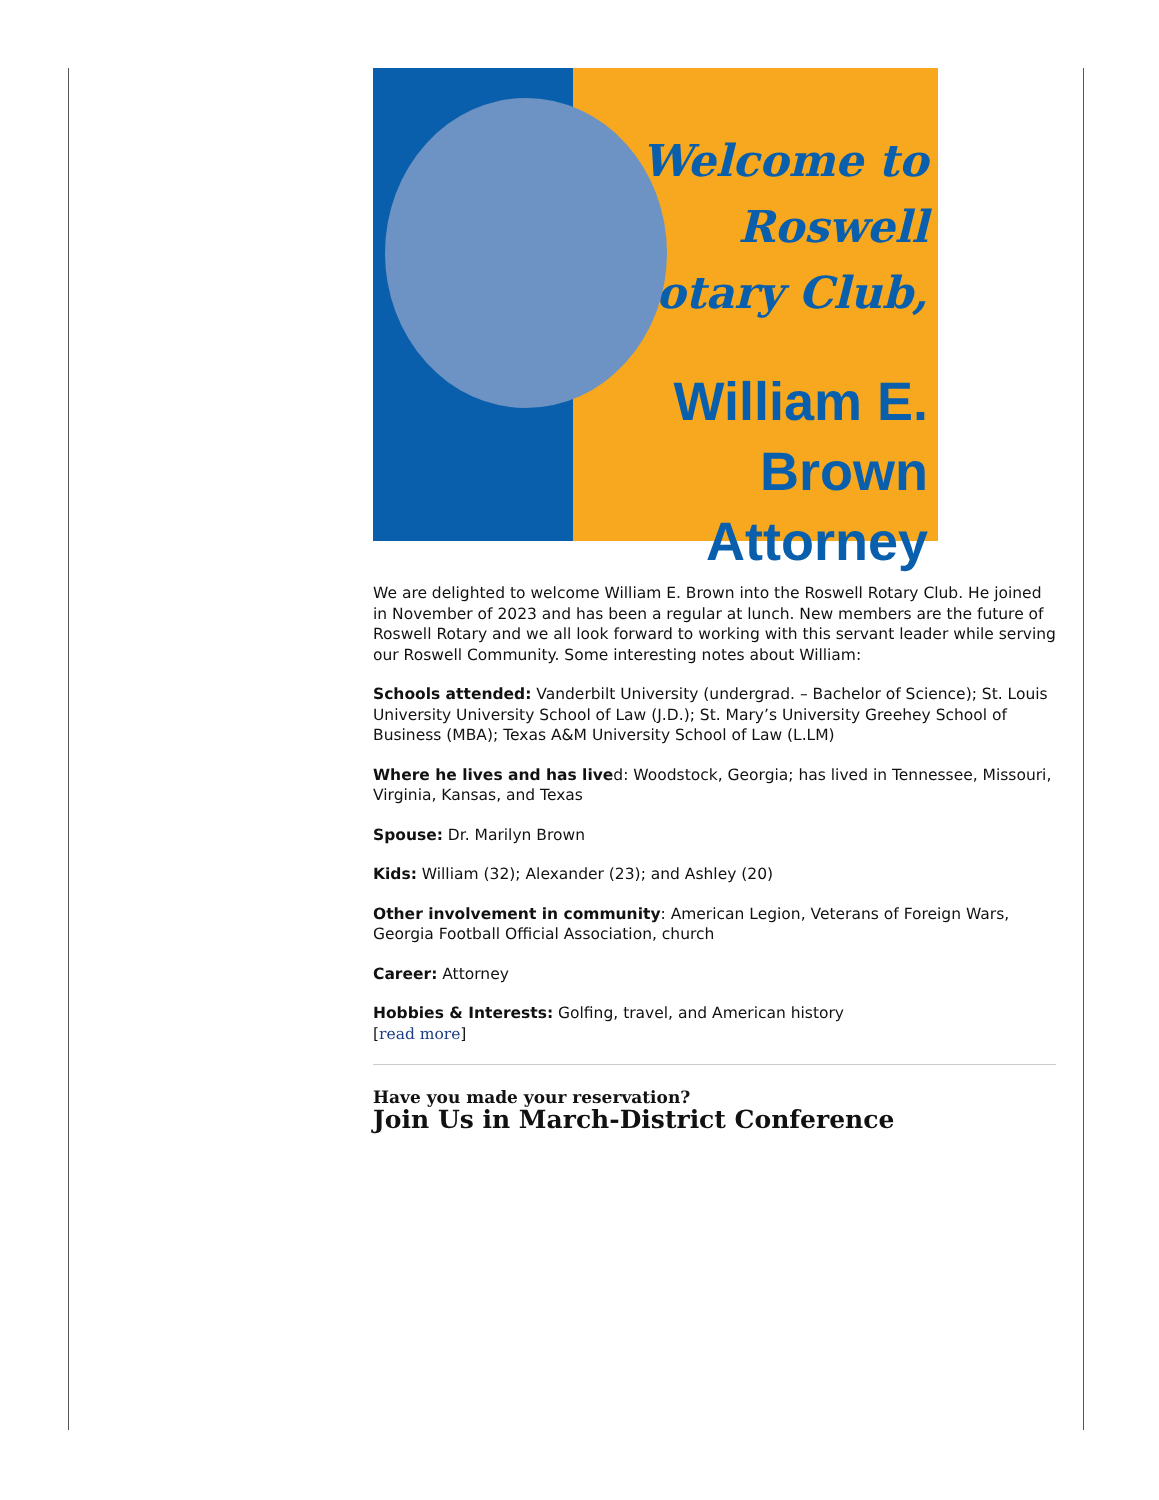Welcome to
Roswell
Rotary Club,
William E. Brown
Attorney
We are delighted to welcome William E. Brown into the Roswell Rotary Club. He joined in November of 2023 and has been a regular at lunch. New members are the future of Roswell Rotary and we all look forward to working with this servant leader while serving our Roswell Community. Some interesting notes about William:
Schools attended: Vanderbilt University (undergrad. – Bachelor of Science); St. Louis University University School of Law (J.D.); St. Mary’s University Greehey School of Business (MBA); Texas A&M University School of Law (L.LM)
Where he lives and has lived: Woodstock, Georgia; has lived in Tennessee, Missouri, Virginia, Kansas, and Texas
Spouse: Dr. Marilyn Brown
Kids: William (32); Alexander (23); and Ashley (20)
Other involvement in community: American Legion, Veterans of Foreign Wars, Georgia Football Official Association, church
Career: Attorney
Hobbies & Interests: Golfing, travel, and American history
[read more]
Have you made your reservation?
Join Us in March-District Conference